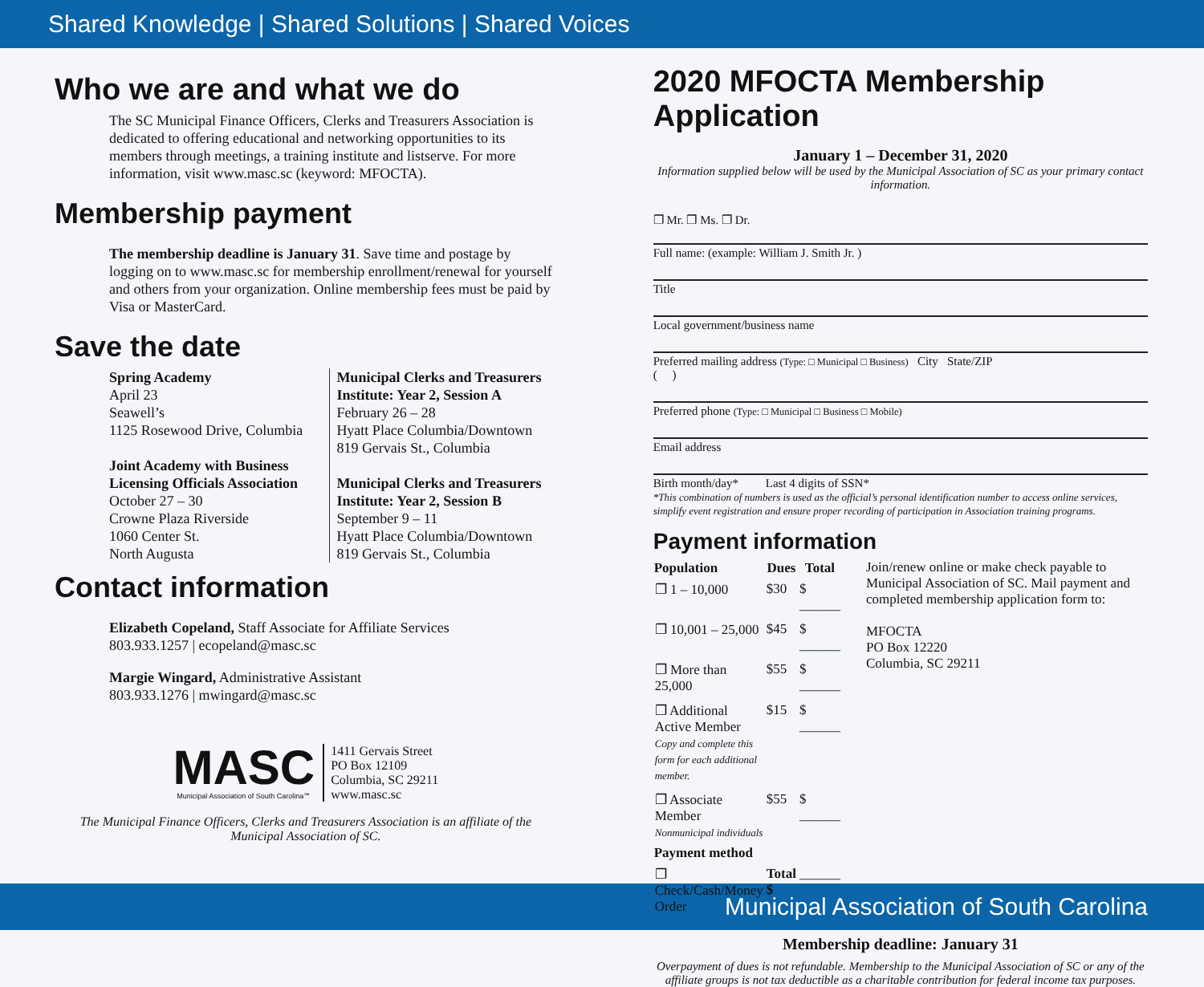Shared Knowledge | Shared Solutions | Shared Voices
Who we are and what we do
The SC Municipal Finance Officers, Clerks and Treasurers Association is dedicated to offering educational and networking opportunities to its members through meetings, a training institute and listserve. For more information, visit www.masc.sc (keyword: MFOCTA).
Membership payment
The membership deadline is January 31. Save time and postage by logging on to www.masc.sc for membership enrollment/renewal for yourself and others from your organization. Online membership fees must be paid by Visa or MasterCard.
Save the date
Spring Academy
April 23
Seawell’s
1125 Rosewood Drive, Columbia
Joint Academy with Business Licensing Officials Association
October 27 – 30
Crowne Plaza Riverside
1060 Center St.
North Augusta
Municipal Clerks and Treasurers Institute: Year 2, Session A
February 26 – 28
Hyatt Place Columbia/Downtown
819 Gervais St., Columbia
Municipal Clerks and Treasurers Institute: Year 2, Session B
September 9 – 11
Hyatt Place Columbia/Downtown
819 Gervais St., Columbia
Contact information
Elizabeth Copeland, Staff Associate for Affiliate Services
803.933.1257 | ecopeland@masc.sc
Margie Wingard, Administrative Assistant
803.933.1276 | mwingard@masc.sc
MASC
Municipal Association of South Carolina℠
1411 Gervais Street
PO Box 12109
Columbia, SC 29211
www.masc.sc
The Municipal Finance Officers, Clerks and Treasurers Association is an affiliate of the Municipal Association of SC.
2020 MFOCTA Membership Application
January 1 – December 31, 2020
Information supplied below will be used by the Municipal Association of SC as your primary contact information.
❐ Mr. ❐ Ms. ❐ Dr.
Full name: (example: William J. Smith Jr. )
Title
Local government/business name
Preferred mailing address (Type: □ Municipal □ Business) City State/ZIP
( )
Preferred phone (Type: □ Municipal □ Business □ Mobile)
Email address
Birth month/day* Last 4 digits of SSN*
*This combination of numbers is used as the official’s personal identification number to access online services, simplify event registration and ensure proper recording of participation in Association training programs.
Payment information
| Population | Dues | Total |
| --- | --- | --- |
| ❐ 1 – 10,000 | $30 | $ ______ |
| ❐ 10,001 – 25,000 | $45 | $ ______ |
| ❐ More than 25,000 | $55 | $ ______ |
| ❐ Additional Active Member Copy and complete this form for each additional member. | $15 | $ ______ |
| ❐ Associate Member Nonmunicipal individuals | $55 | $ ______ |
| Payment method | | |
| ❐ Check/Cash/Money Order | Total $ | ______ |
Join/renew online or make check payable to Municipal Association of SC. Mail payment and completed membership application form to:
MFOCTA
PO Box 12220
Columbia, SC 29211
Membership deadline: January 31
Overpayment of dues is not refundable. Membership to the Municipal Association of SC or any of the affiliate groups is not tax deductible as a charitable contribution for federal income tax purposes.
Municipal Association of South Carolina